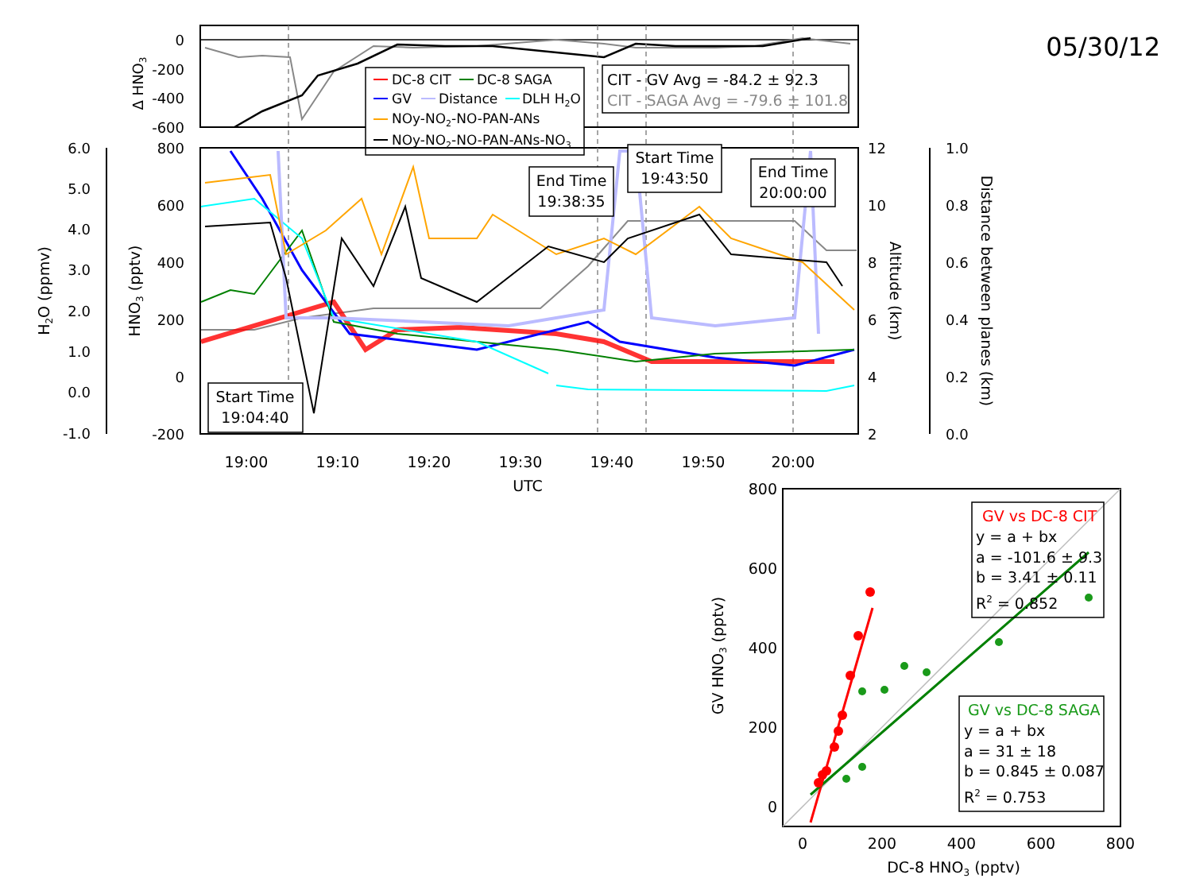05/30/12
0
-200
-400
-600
Δ HNO3
DC-8 CIT
DC-8 SAGA
GV
Distance
DLH H2O
NOy-NO2-NO-PAN-ANs
NOy-NO2-NO-PAN-ANs-NO3
CIT - GV Avg = -84.2 ± 92.3
CIT - SAGA Avg = -79.6 ± 101.8
800
600
400
200
0
-200
6.0
5.0
4.0
3.0
2.0
1.0
0.0
-1.0
12
10
8
6
4
2
1.0
0.8
0.6
0.4
0.2
0.0
H2O (ppmv)
HNO3 (pptv)
Altitude (km)
Distance between planes (km)
19:00
19:10
19:20
19:30
19:40
19:50
20:00
UTC
Start Time
19:04:40
End Time
19:38:35
Start Time
19:43:50
End Time
20:00:00
800
600
400
200
0
0
200
400
600
800
DC-8 HNO3 (pptv)
GV HNO3 (pptv)
GV vs DC-8 CIT
y = a + bx
a = -101.6 ± 9.3
b = 3.41 ± 0.11
R2 = 0.852
GV vs DC-8 SAGA
y = a + bx
a = 31 ± 18
b = 0.845 ± 0.087
R2 = 0.753